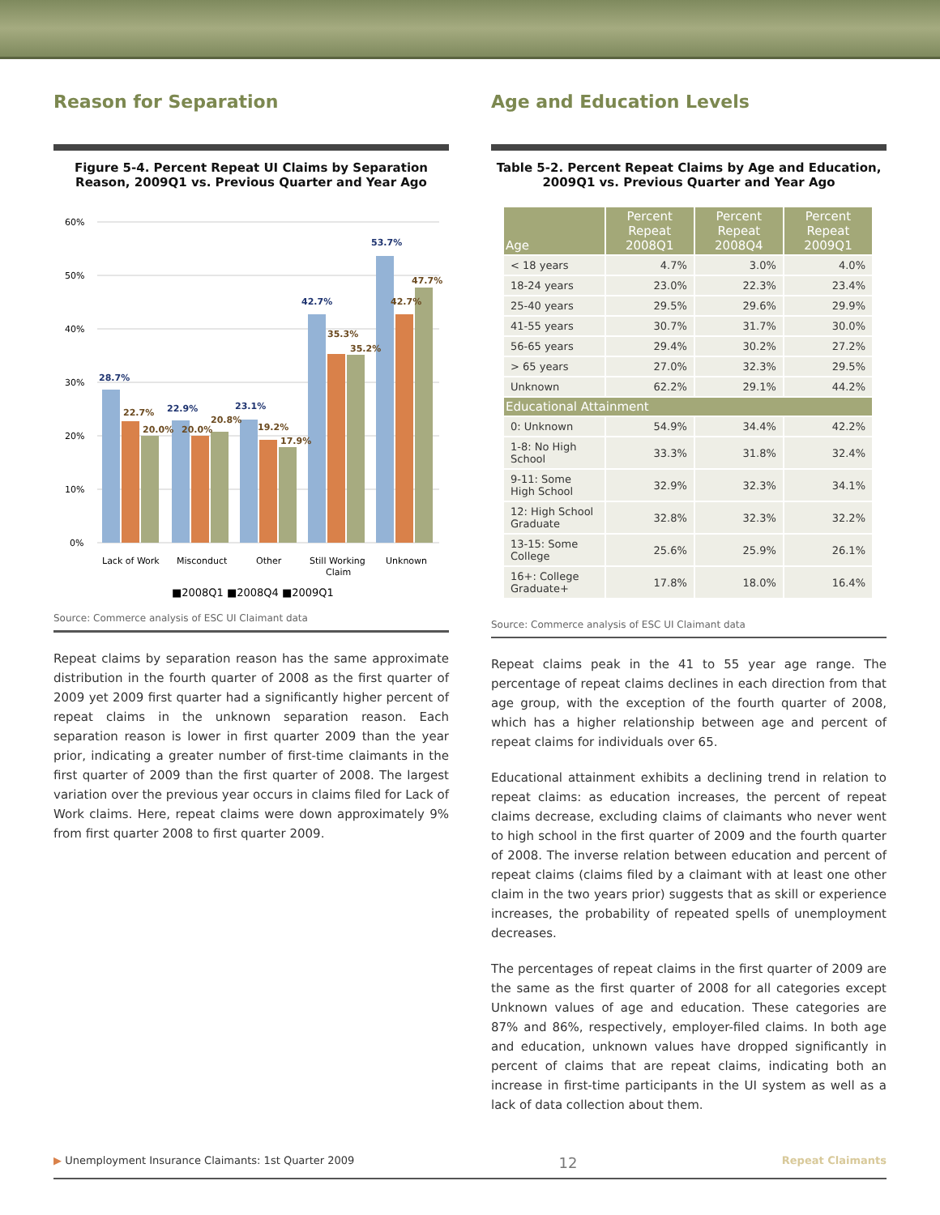Reason for Separation
Figure 5-4. Percent Repeat UI Claims by Separation Reason, 2009Q1 vs. Previous Quarter and Year Ago
60%
50%
40%
30%
20%
10%
0%
28.7%
22.9%
23.1%
42.7%
53.7%
22.7%
20.0%
20.0%
20.8%
19.2%
17.9%
35.3%
35.2%
42.7%
47.7%
Lack of Work
Misconduct
Other
Still Working
Claim
Unknown
■2008Q1 ■2008Q4 ■2009Q1
Source: Commerce analysis of ESC UI Claimant data
Repeat claims by separation reason has the same approximate distribution in the fourth quarter of 2008 as the first quarter of 2009 yet 2009 first quarter had a significantly higher percent of repeat claims in the unknown separation reason. Each separation reason is lower in first quarter 2009 than the year prior, indicating a greater number of first-time claimants in the first quarter of 2009 than the first quarter of 2008. The largest variation over the previous year occurs in claims filed for Lack of Work claims. Here, repeat claims were down approximately 9% from first quarter 2008 to first quarter 2009.
Age and Education Levels
Table 5-2. Percent Repeat Claims by Age and Education, 2009Q1 vs. Previous Quarter and Year Ago
| Age | Percent Repeat 2008Q1 | Percent Repeat 2008Q4 | Percent Repeat 2009Q1 |
| --- | --- | --- | --- |
| < 18 years | 4.7% | 3.0% | 4.0% |
| 18-24 years | 23.0% | 22.3% | 23.4% |
| 25-40 years | 29.5% | 29.6% | 29.9% |
| 41-55 years | 30.7% | 31.7% | 30.0% |
| 56-65 years | 29.4% | 30.2% | 27.2% |
| > 65 years | 27.0% | 32.3% | 29.5% |
| Unknown | 62.2% | 29.1% | 44.2% |
| Educational Attainment | | | |
| 0: Unknown | 54.9% | 34.4% | 42.2% |
| 1-8: No High School | 33.3% | 31.8% | 32.4% |
| 9-11: Some High School | 32.9% | 32.3% | 34.1% |
| 12: High School Graduate | 32.8% | 32.3% | 32.2% |
| 13-15: Some College | 25.6% | 25.9% | 26.1% |
| 16+: College Graduate+ | 17.8% | 18.0% | 16.4% |
Source: Commerce analysis of ESC UI Claimant data
Repeat claims peak in the 41 to 55 year age range. The percentage of repeat claims declines in each direction from that age group, with the exception of the fourth quarter of 2008, which has a higher relationship between age and percent of repeat claims for individuals over 65.
Educational attainment exhibits a declining trend in relation to repeat claims: as education increases, the percent of repeat claims decrease, excluding claims of claimants who never went to high school in the first quarter of 2009 and the fourth quarter of 2008. The inverse relation between education and percent of repeat claims (claims filed by a claimant with at least one other claim in the two years prior) suggests that as skill or experience increases, the probability of repeated spells of unemployment decreases.
The percentages of repeat claims in the first quarter of 2009 are the same as the first quarter of 2008 for all categories except Unknown values of age and education. These categories are 87% and 86%, respectively, employer-filed claims. In both age and education, unknown values have dropped significantly in percent of claims that are repeat claims, indicating both an increase in first-time participants in the UI system as well as a lack of data collection about them.
▶ Unemployment Insurance Claimants: 1st Quarter 2009 12 Repeat Claimants